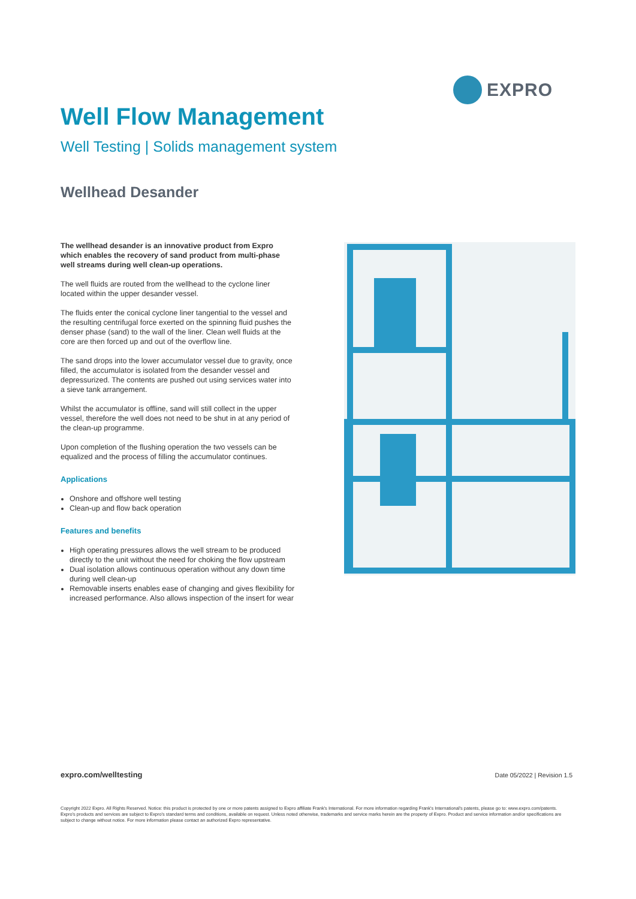EXPRO
Well Flow Management
Well Testing | Solids management system
Wellhead Desander
The wellhead desander is an innovative product from Expro which enables the recovery of sand product from multi-phase well streams during well clean-up operations.
The well fluids are routed from the wellhead to the cyclone liner located within the upper desander vessel.
The fluids enter the conical cyclone liner tangential to the vessel and the resulting centrifugal force exerted on the spinning fluid pushes the denser phase (sand) to the wall of the liner. Clean well fluids at the core are then forced up and out of the overflow line.
The sand drops into the lower accumulator vessel due to gravity, once filled, the accumulator is isolated from the desander vessel and depressurized. The contents are pushed out using services water into a sieve tank arrangement.
Whilst the accumulator is offline, sand will still collect in the upper vessel, therefore the well does not need to be shut in at any period of the clean-up programme.
Upon completion of the flushing operation the two vessels can be equalized and the process of filling the accumulator continues.
Applications
Onshore and offshore well testing
Clean-up and flow back operation
Features and benefits
High operating pressures allows the well stream to be produced directly to the unit without the need for choking the flow upstream
Dual isolation allows continuous operation without any down time during well clean-up
Removable inserts enables ease of changing and gives flexibility for increased performance. Also allows inspection of the insert for wear
expro.com/welltesting Date 05/2022 | Revision 1.5
Copyright 2022 Expro. All Rights Reserved. Notice: this product is protected by one or more patents assigned to Expro affiliate Frank's International. For more information regarding Frank's International's patents, please go to: www.expro.com/patents. Expro's products and services are subject to Expro's standard terms and conditions, available on request. Unless noted otherwise, trademarks and service marks herein are the property of Expro. Product and service information and/or specifications are subject to change without notice. For more information please contact an authorized Expro representative.